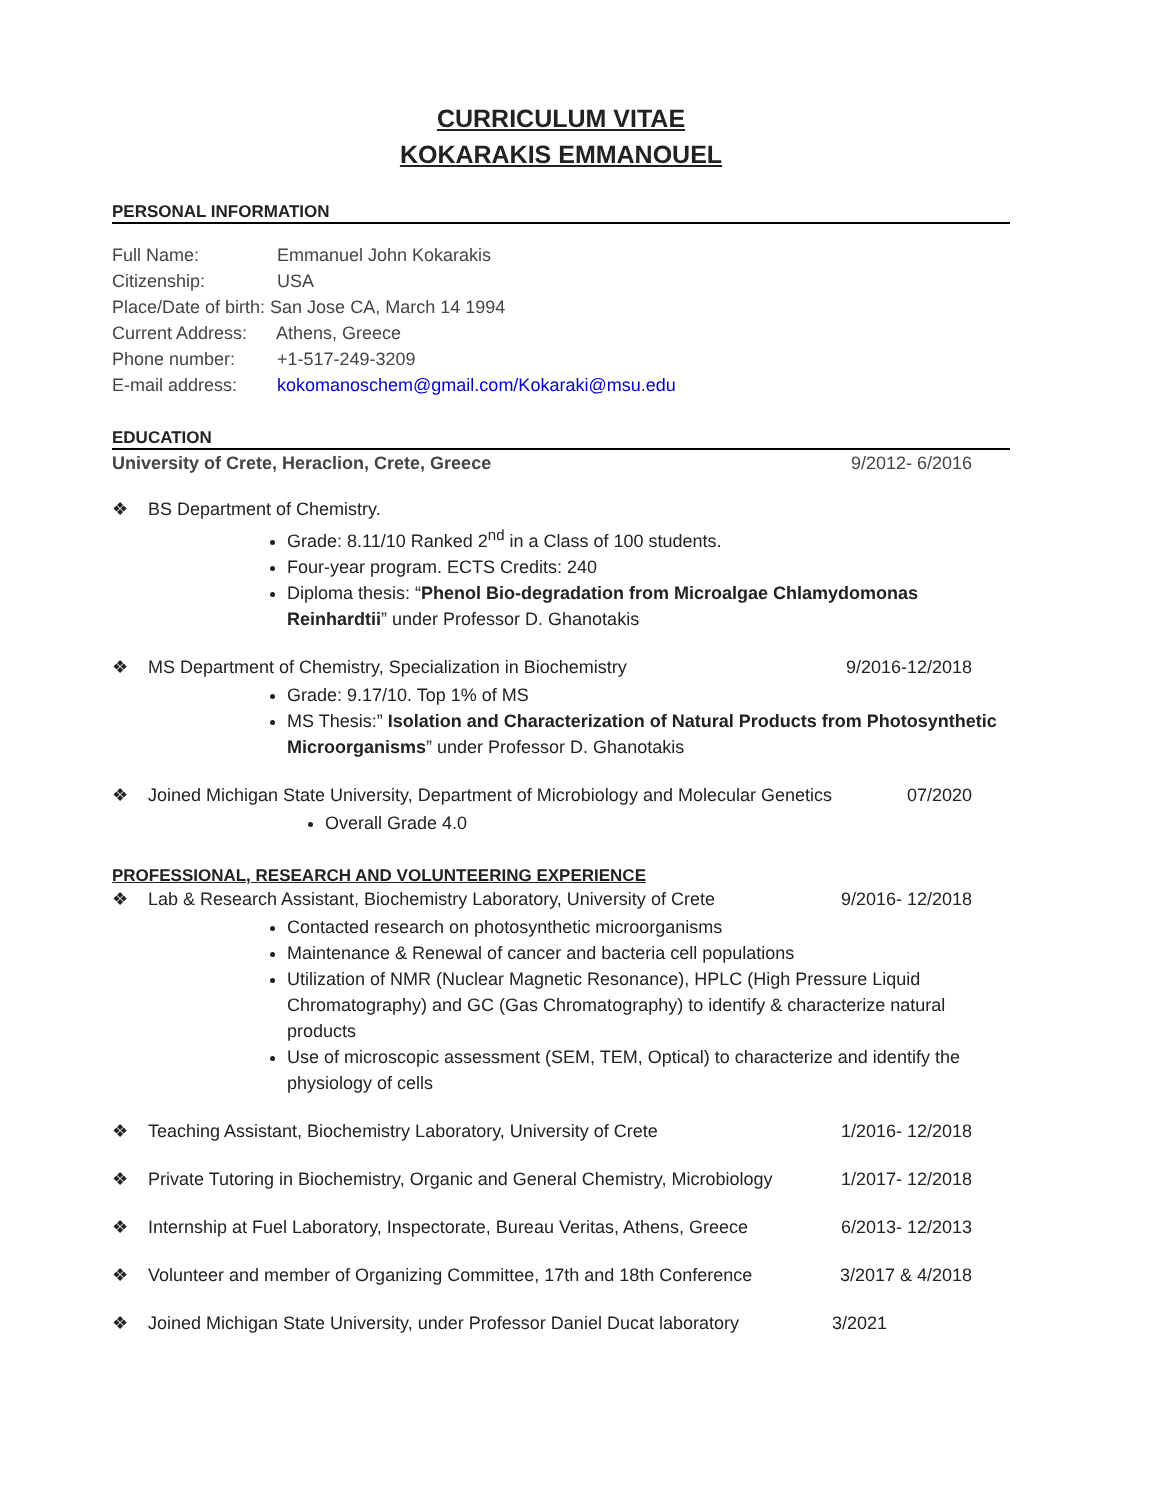CURRICULUM VITAE
KOKARAKIS EMMANOUEL
PERSONAL INFORMATION
Full Name: Emmanuel John Kokarakis
Citizenship: USA
Place/Date of birth: San Jose CA, March 14 1994
Current Address: Athens, Greece
Phone number: +1-517-249-3209
E-mail address: kokomanoschem@gmail.com/Kokaraki@msu.edu
EDUCATION
University of Crete, Heraclion, Crete, Greece 9/2012- 6/2016
❖ BS Department of Chemistry.
Grade: 8.11/10 Ranked 2<sup>nd</sup> in a Class of 100 students.
Four-year program. ECTS Credits: 240
Diploma thesis: “Phenol Bio-degradation from Microalgae Chlamydomonas Reinhardtii” under Professor D. Ghanotakis
❖ MS Department of Chemistry, Specialization in Biochemistry 9/2016-12/2018
Grade: 9.17/10. Top 1% of MS
MS Thesis:” Isolation and Characterization of Natural Products from Photosynthetic Microorganisms” under Professor D. Ghanotakis
❖ Joined Michigan State University, Department of Microbiology and Molecular Genetics 07/2020
Overall Grade 4.0
PROFESSIONAL, RESEARCH AND VOLUNTEERING EXPERIENCE
❖ Lab & Research Assistant, Biochemistry Laboratory, University of Crete 9/2016- 12/2018
Contacted research on photosynthetic microorganisms
Maintenance & Renewal of cancer and bacteria cell populations
Utilization of NMR (Nuclear Magnetic Resonance), HPLC (High Pressure Liquid Chromatography) and GC (Gas Chromatography) to identify & characterize natural products
Use of microscopic assessment (SEM, TEM, Optical) to characterize and identify the physiology of cells
❖ Teaching Assistant, Biochemistry Laboratory, University of Crete 1/2016- 12/2018
❖ Private Tutoring in Biochemistry, Organic and General Chemistry, Microbiology 1/2017- 12/2018
❖ Internship at Fuel Laboratory, Inspectorate, Bureau Veritas, Athens, Greece 6/2013- 12/2013
❖ Volunteer and member of Organizing Committee, 17th and 18th Conference 3/2017 & 4/2018
❖ Joined Michigan State University, under Professor Daniel Ducat laboratory 3/2021